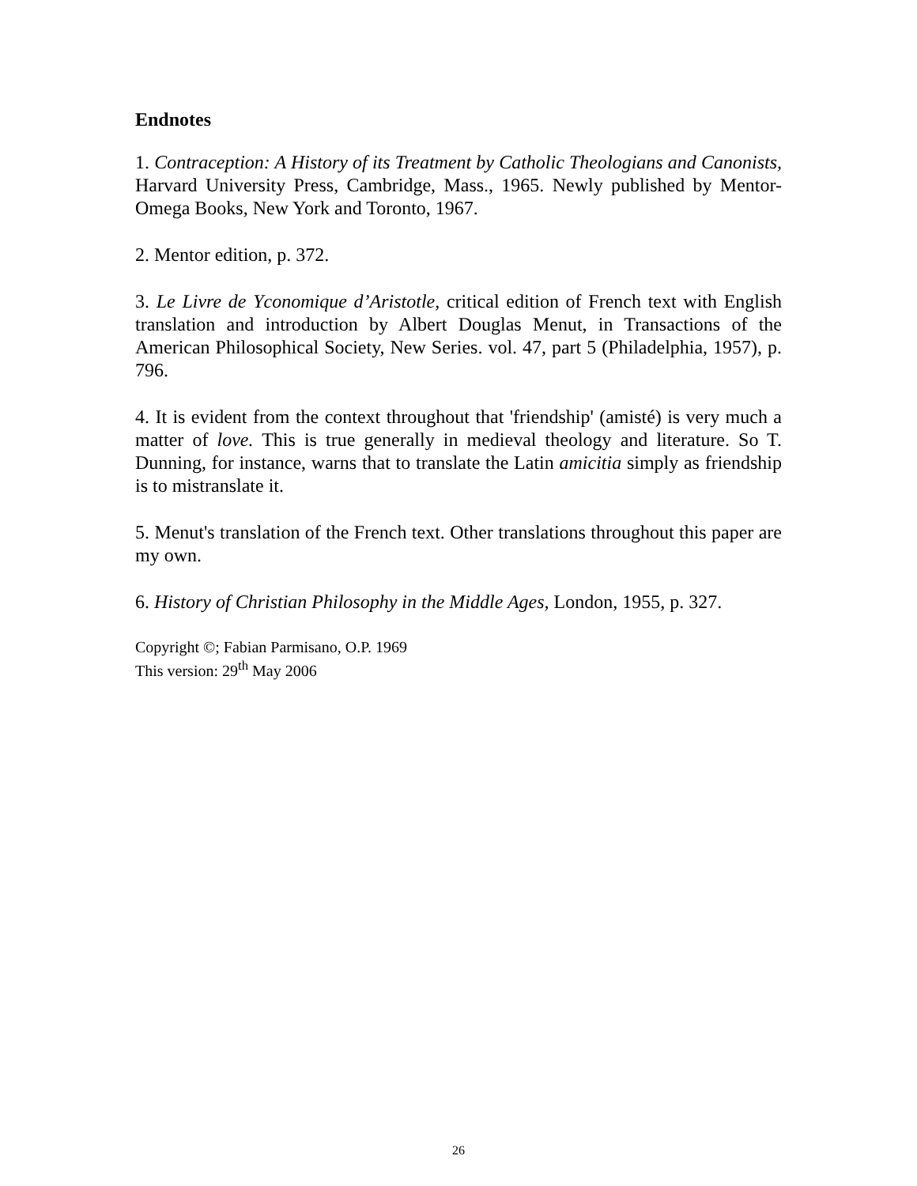Endnotes
1. Contraception: A History of its Treatment by Catholic Theologians and Canonists, Harvard University Press, Cambridge, Mass., 1965. Newly published by Mentor-Omega Books, New York and Toronto, 1967.
2. Mentor edition, p. 372.
3. Le Livre de Yconomique d’Aristotle, critical edition of French text with English translation and introduction by Albert Douglas Menut, in Transactions of the American Philosophical Society, New Series. vol. 47, part 5 (Philadelphia, 1957), p. 796.
4. It is evident from the context throughout that 'friendship' (amisté) is very much a matter of love. This is true generally in medieval theology and literature. So T. Dunning, for instance, warns that to translate the Latin amicitia simply as friendship is to mistranslate it.
5. Menut's translation of the French text. Other translations throughout this paper are my own.
6. History of Christian Philosophy in the Middle Ages, London, 1955, p. 327.
Copyright ©; Fabian Parmisano, O.P. 1969
This version: 29<sup>th</sup> May 2006
26